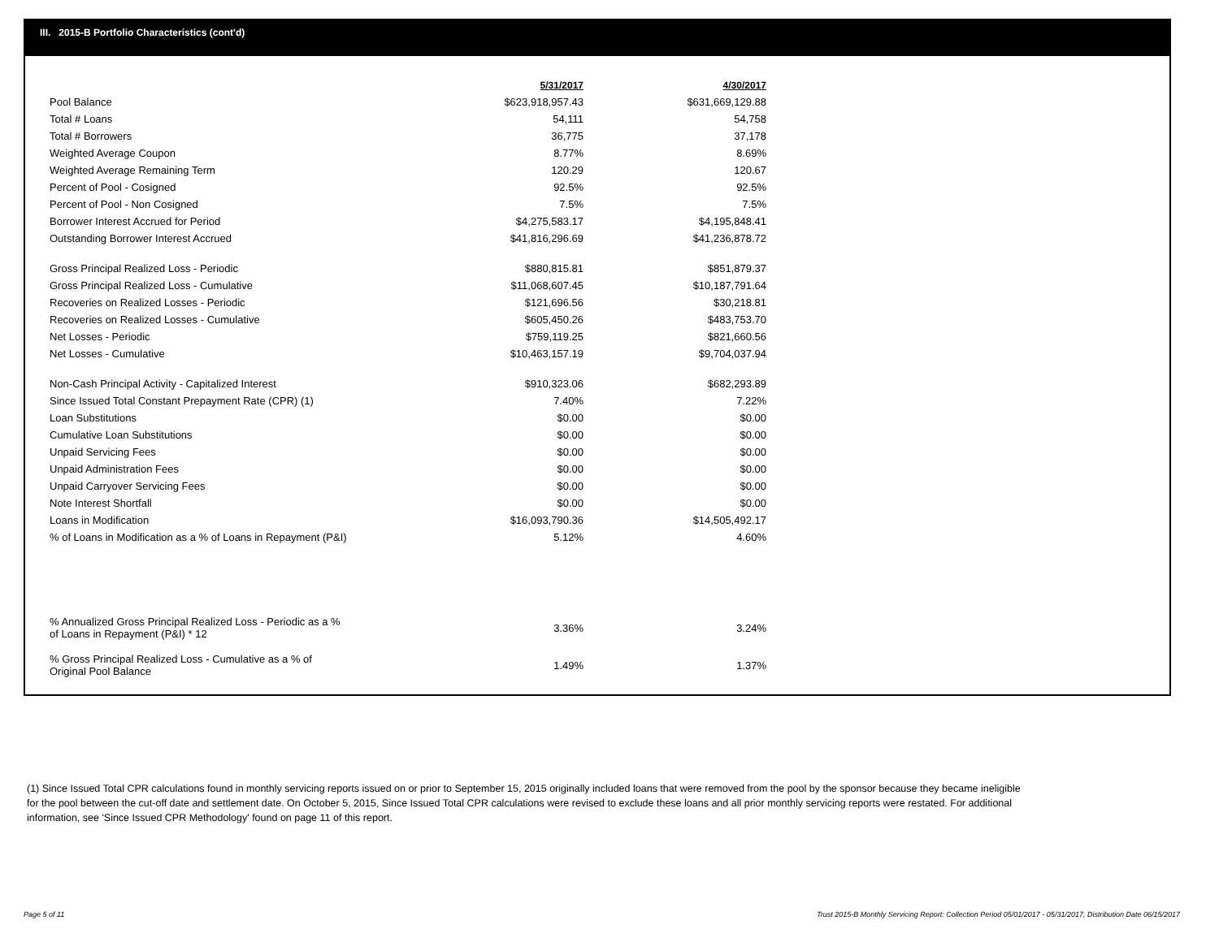III. 2015-B Portfolio Characteristics (cont'd)
| | 5/31/2017 | | 4/30/2017 |
| Pool Balance | $623,918,957.43 | | $631,669,129.88 |
| Total # Loans | 54,111 | | 54,758 |
| Total # Borrowers | 36,775 | | 37,178 |
| Weighted Average Coupon | 8.77% | | 8.69% |
| Weighted Average Remaining Term | 120.29 | | 120.67 |
| Percent of Pool - Cosigned | 92.5% | | 92.5% |
| Percent of Pool - Non Cosigned | 7.5% | | 7.5% |
| Borrower Interest Accrued for Period | $4,275,583.17 | | $4,195,848.41 |
| Outstanding Borrower Interest Accrued | $41,816,296.69 | | $41,236,878.72 |
| Gross Principal Realized Loss - Periodic | $880,815.81 | | $851,879.37 |
| Gross Principal Realized Loss - Cumulative | $11,068,607.45 | | $10,187,791.64 |
| Recoveries on Realized Losses - Periodic | $121,696.56 | | $30,218.81 |
| Recoveries on Realized Losses - Cumulative | $605,450.26 | | $483,753.70 |
| Net Losses - Periodic | $759,119.25 | | $821,660.56 |
| Net Losses - Cumulative | $10,463,157.19 | | $9,704,037.94 |
| Non-Cash Principal Activity - Capitalized Interest | $910,323.06 | | $682,293.89 |
| Since Issued Total Constant Prepayment Rate (CPR) (1) | 7.40% | | 7.22% |
| Loan Substitutions | $0.00 | | $0.00 |
| Cumulative Loan Substitutions | $0.00 | | $0.00 |
| Unpaid Servicing Fees | $0.00 | | $0.00 |
| Unpaid Administration Fees | $0.00 | | $0.00 |
| Unpaid Carryover Servicing Fees | $0.00 | | $0.00 |
| Note Interest Shortfall | $0.00 | | $0.00 |
| Loans in Modification | $16,093,790.36 | | $14,505,492.17 |
| % of Loans in Modification as a % of Loans in Repayment (P&I) | 5.12% | | 4.60% |
| % Annualized Gross Principal Realized Loss - Periodic as a % of Loans in Repayment (P&I) * 12 | 3.36% | | 3.24% |
| % Gross Principal Realized Loss - Cumulative as a % of Original Pool Balance | 1.49% | | 1.37% |
(1) Since Issued Total CPR calculations found in monthly servicing reports issued on or prior to September 15, 2015 originally included loans that were removed from the pool by the sponsor because they became ineligible for the pool between the cut-off date and settlement date. On October 5, 2015, Since Issued Total CPR calculations were revised to exclude these loans and all prior monthly servicing reports were restated. For additional information, see 'Since Issued CPR Methodology' found on page 11 of this report.
Page 5 of 11
Trust 2015-B Monthly Servicing Report: Collection Period 05/01/2017 - 05/31/2017, Distribution Date 06/15/2017